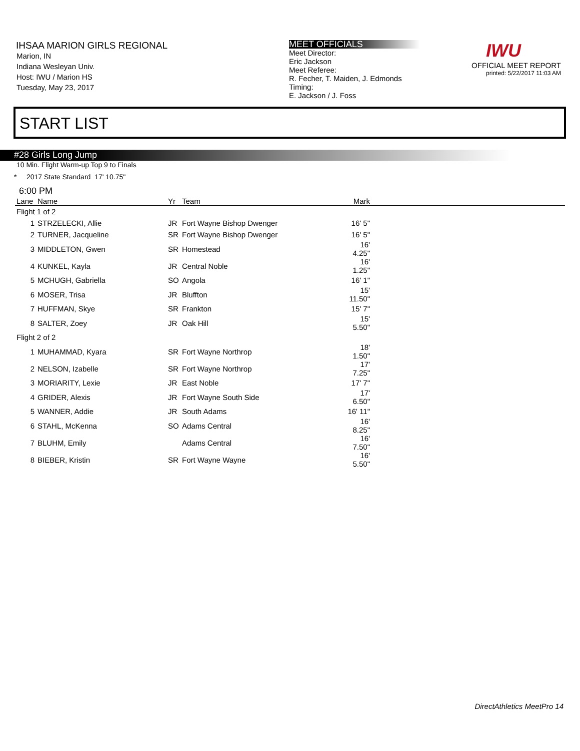IHSAA MARION GIRLS REGIONAL
Marion, IN
Indiana Wesleyan Univ.
Host: IWU / Marion HS
Tuesday, May 23, 2017
MEET OFFICIALS
Meet Director:
Eric Jackson
Meet Referee:
R. Fecher, T. Maiden, J. Edmonds
Timing:
E. Jackson / J. Foss
IWU
OFFICIAL MEET REPORT
printed: 5/22/2017 11:03 AM
START LIST
#28 Girls Long Jump
10 Min. Flight Warm-up Top 9 to Finals
* 2017 State Standard 17' 10.75"
6:00 PM
| Lane | Name | Yr | Team | Mark | |
| --- | --- | --- | --- | --- | --- |
| Flight 1 of 2 | | | | | |
| 1 | STRZELECKI, Allie | JR | Fort Wayne Bishop Dwenger | 16' 5" | |
| 2 | TURNER, Jacqueline | SR | Fort Wayne Bishop Dwenger | 16' 5" | |
| 3 | MIDDLETON, Gwen | SR | Homestead | 16' 4.25" | |
| 4 | KUNKEL, Kayla | JR | Central Noble | 16' 1.25" | |
| 5 | MCHUGH, Gabriella | SO | Angola | 16' 1" | |
| 6 | MOSER, Trisa | JR | Bluffton | 15' 11.50" | |
| 7 | HUFFMAN, Skye | SR | Frankton | 15' 7" | |
| 8 | SALTER, Zoey | JR | Oak Hill | 15' 5.50" | |
| Flight 2 of 2 | | | | | |
| 1 | MUHAMMAD, Kyara | SR | Fort Wayne Northrop | 18' 1.50" | |
| 2 | NELSON, Izabelle | SR | Fort Wayne Northrop | 17' 7.25" | |
| 3 | MORIARITY, Lexie | JR | East Noble | 17' 7" | |
| 4 | GRIDER, Alexis | JR | Fort Wayne South Side | 17' 6.50" | |
| 5 | WANNER, Addie | JR | South Adams | 16' 11" | |
| 6 | STAHL, McKenna | SO | Adams Central | 16' 8.25" | |
| 7 | BLUHM, Emily | | Adams Central | 16' 7.50" | |
| 8 | BIEBER, Kristin | SR | Fort Wayne Wayne | 16' 5.50" | |
DirectAthletics MeetPro 14